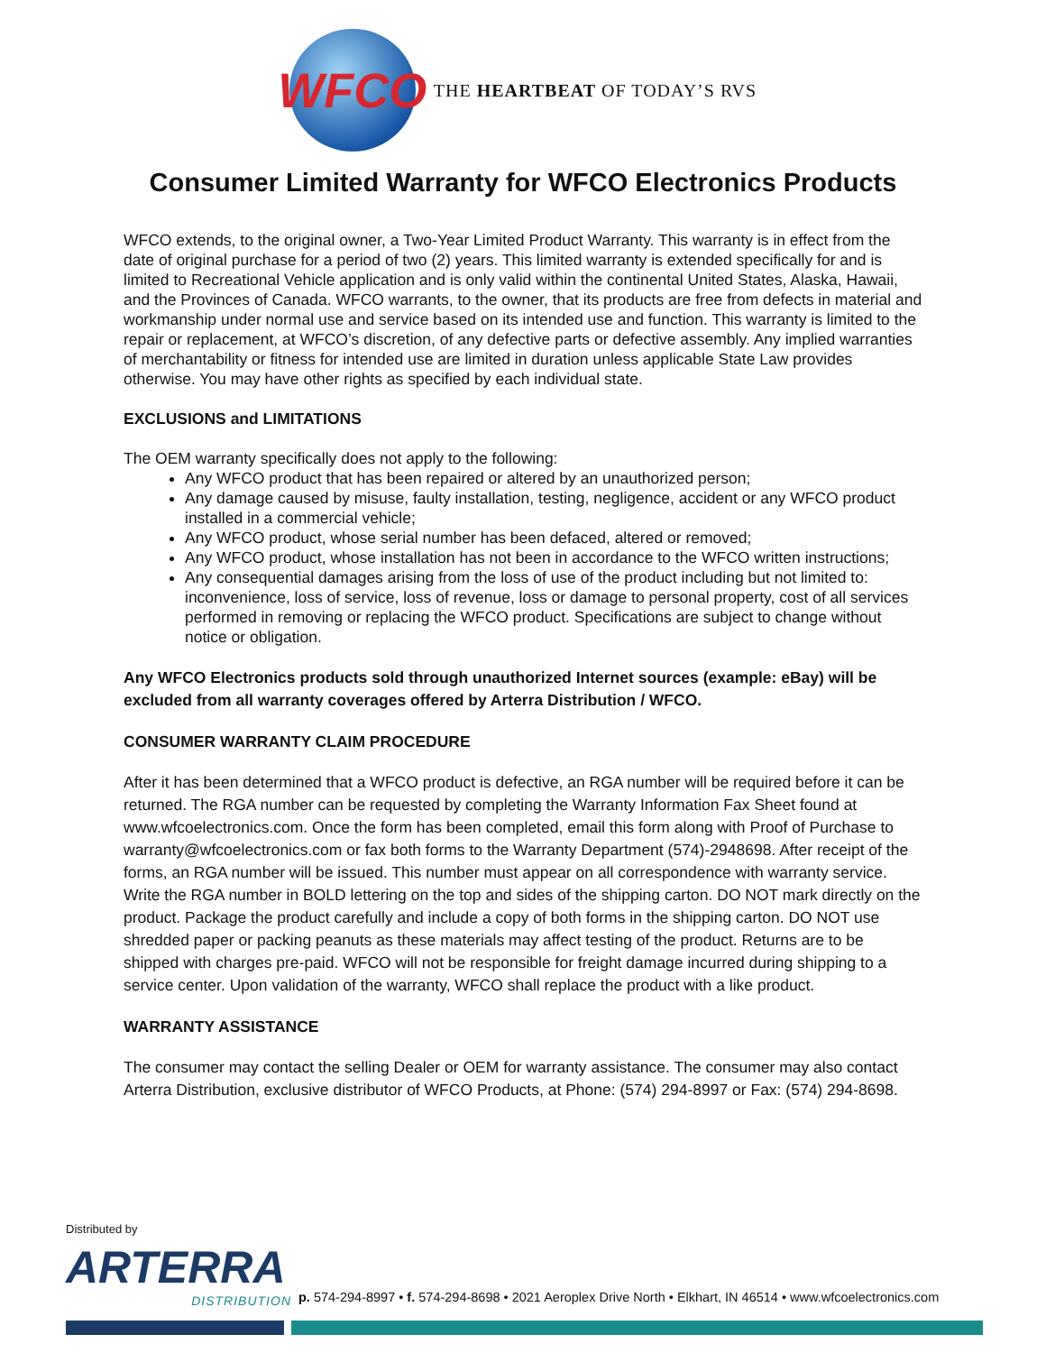WFCO
THE HEARTBEAT OF TODAY’S RVS
Consumer Limited Warranty for WFCO Electronics Products
WFCO extends, to the original owner, a Two-Year Limited Product Warranty. This warranty is in effect from the date of original purchase for a period of two (2) years. This limited warranty is extended specifically for and is limited to Recreational Vehicle application and is only valid within the continental United States, Alaska, Hawaii, and the Provinces of Canada. WFCO warrants, to the owner, that its products are free from defects in material and workmanship under normal use and service based on its intended use and function. This warranty is limited to the repair or replacement, at WFCO’s discretion, of any defective parts or defective assembly. Any implied warranties of merchantability or fitness for intended use are limited in duration unless applicable State Law provides otherwise. You may have other rights as specified by each individual state.
EXCLUSIONS and LIMITATIONS
The OEM warranty specifically does not apply to the following:
Any WFCO product that has been repaired or altered by an unauthorized person;
Any damage caused by misuse, faulty installation, testing, negligence, accident or any WFCO product installed in a commercial vehicle;
Any WFCO product, whose serial number has been defaced, altered or removed;
Any WFCO product, whose installation has not been in accordance to the WFCO written instructions;
Any consequential damages arising from the loss of use of the product including but not limited to: inconvenience, loss of service, loss of revenue, loss or damage to personal property, cost of all services performed in removing or replacing the WFCO product. Specifications are subject to change without notice or obligation.
Any WFCO Electronics products sold through unauthorized Internet sources (example: eBay) will be excluded from all warranty coverages offered by Arterra Distribution / WFCO.
CONSUMER WARRANTY CLAIM PROCEDURE
After it has been determined that a WFCO product is defective, an RGA number will be required before it can be returned. The RGA number can be requested by completing the Warranty Information Fax Sheet found at www.wfcoelectronics.com. Once the form has been completed, email this form along with Proof of Purchase to warranty@wfcoelectronics.com or fax both forms to the Warranty Department (574)-2948698. After receipt of the forms, an RGA number will be issued. This number must appear on all correspondence with warranty service. Write the RGA number in BOLD lettering on the top and sides of the shipping carton. DO NOT mark directly on the product. Package the product carefully and include a copy of both forms in the shipping carton. DO NOT use shredded paper or packing peanuts as these materials may affect testing of the product. Returns are to be shipped with charges pre-paid. WFCO will not be responsible for freight damage incurred during shipping to a service center. Upon validation of the warranty, WFCO shall replace the product with a like product.
WARRANTY ASSISTANCE
The consumer may contact the selling Dealer or OEM for warranty assistance. The consumer may also contact Arterra Distribution, exclusive distributor of WFCO Products, at Phone: (574) 294-8997 or Fax: (574) 294-8698.
Distributed by
ARTERRA
DISTRIBUTION
p. 574-294-8997 • f. 574-294-8698 • 2021 Aeroplex Drive North • Elkhart, IN 46514 • www.wfcoelectronics.com